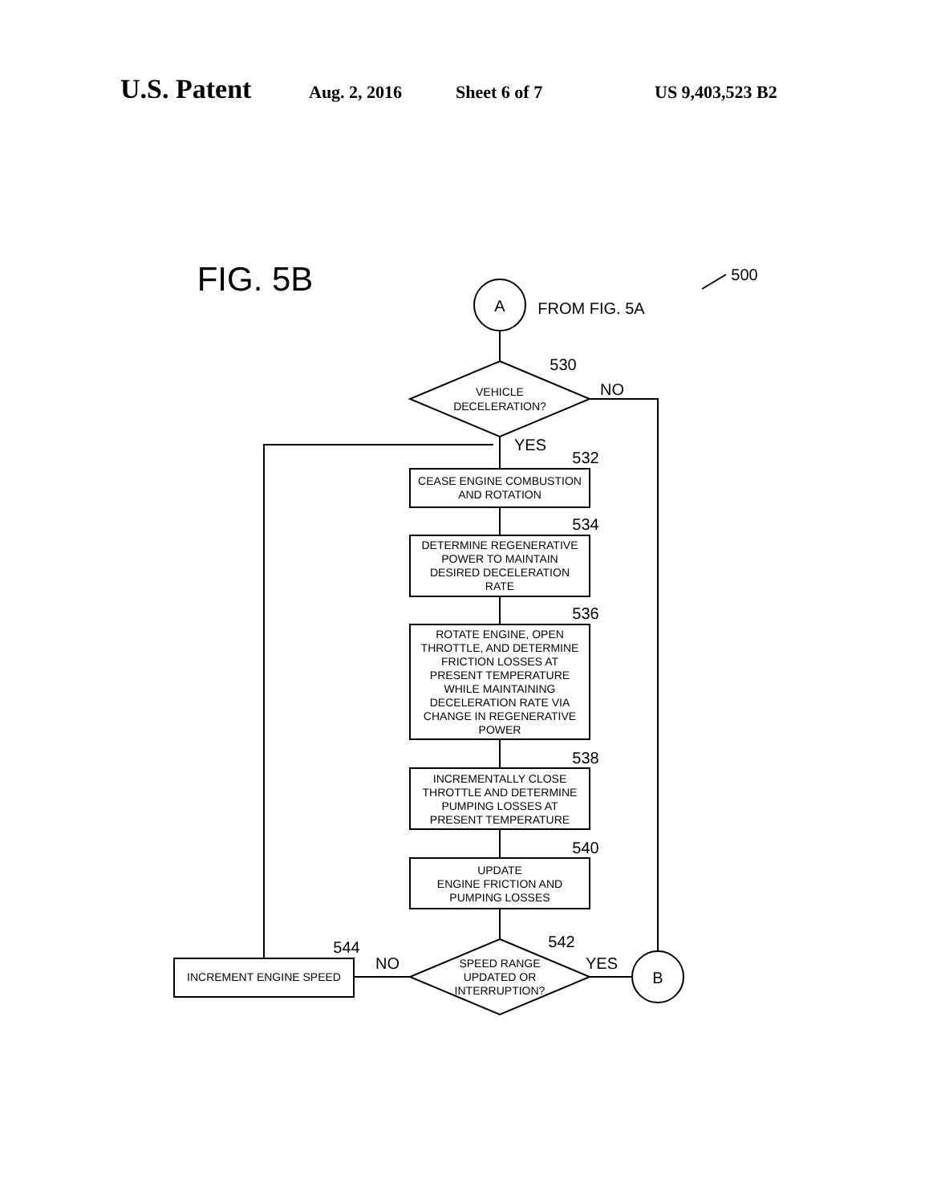U.S. Patent Aug. 2, 2016 Sheet 6 of 7 US 9,403,523 B2
VEHICLE
DECELERATION?
CEASE ENGINE COMBUSTION
AND ROTATION
DETERMINE REGENERATIVE
POWER TO MAINTAIN
DESIRED DECELERATION
RATE
ROTATE ENGINE, OPEN
THROTTLE, AND DETERMINE
FRICTION LOSSES AT
PRESENT TEMPERATURE
WHILE MAINTAINING
DECELERATION RATE VIA
CHANGE IN REGENERATIVE
POWER
INCREMENTALLY CLOSE
THROTTLE AND DETERMINE
PUMPING LOSSES AT
PRESENT TEMPERATURE
UPDATE
ENGINE FRICTION AND
PUMPING LOSSES
SPEED RANGE
UPDATED OR
INTERRUPTION?
INCREMENT ENGINE SPEED
A
B
FROM FIG. 5A
530
532
534
536
538
540
542
544
500
NO
YES
YES
NO
FIG. 5B